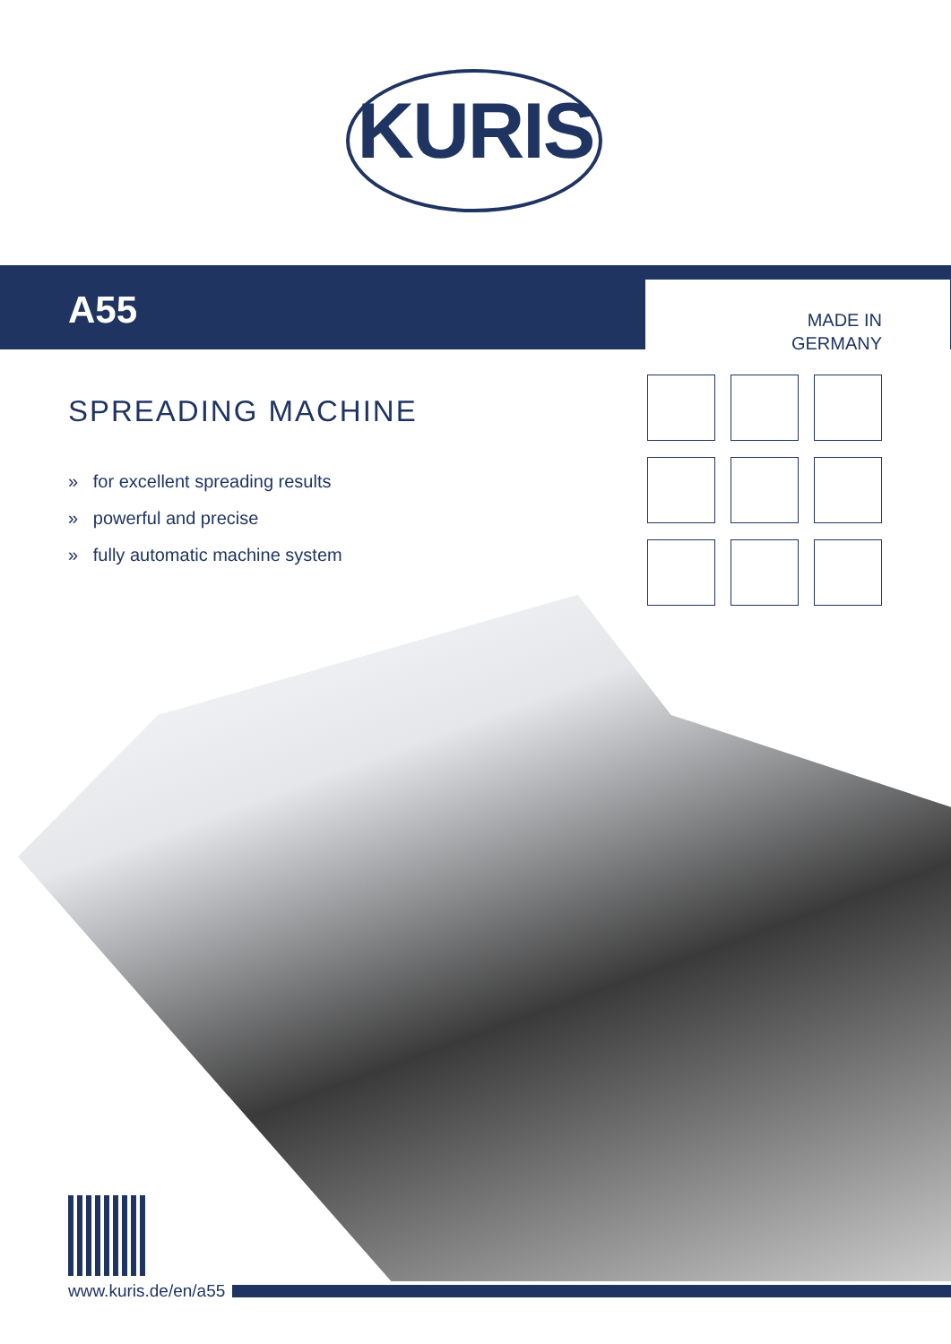KURIS
A55
MADE IN
GERMANY
SPREADING MACHINE
» for excellent spreading results
» powerful and precise
» fully automatic machine system
www.kuris.de/en/a55